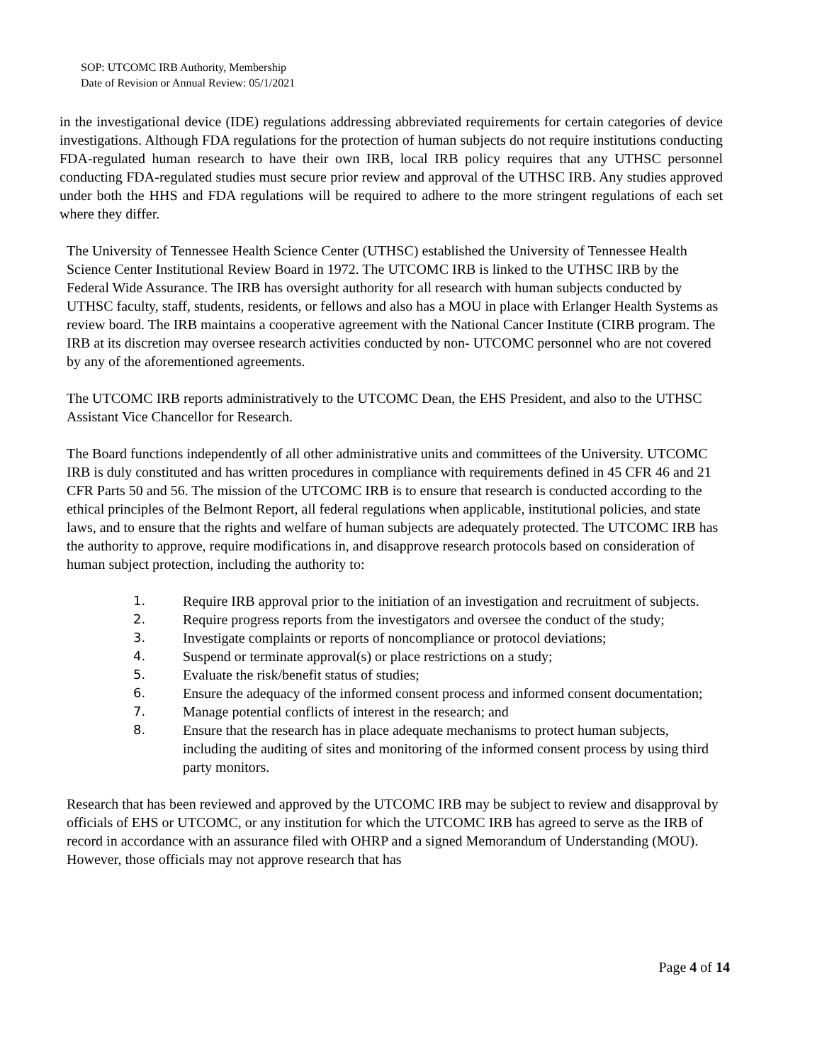SOP: UTCOMC IRB Authority, Membership
Date of Revision or Annual Review: 05/1/2021
in the investigational device (IDE) regulations addressing abbreviated requirements for certain categories of device investigations. Although FDA regulations for the protection of human subjects do not require institutions conducting FDA-regulated human research to have their own IRB, local IRB policy requires that any UTHSC personnel conducting FDA-regulated studies must secure prior review and approval of the UTHSC IRB. Any studies approved under both the HHS and FDA regulations will be required to adhere to the more stringent regulations of each set where they differ.
The University of Tennessee Health Science Center (UTHSC) established the University of Tennessee Health Science Center Institutional Review Board in 1972. The UTCOMC IRB is linked to the UTHSC IRB by the Federal Wide Assurance. The IRB has oversight authority for all research with human subjects conducted by UTHSC faculty, staff, students, residents, or fellows and also has a MOU in place with Erlanger Health Systems as review board. The IRB maintains a cooperative agreement with the National Cancer Institute (CIRB program. The IRB at its discretion may oversee research activities conducted by non- UTCOMC personnel who are not covered by any of the aforementioned agreements.
The UTCOMC IRB reports administratively to the UTCOMC Dean, the EHS President, and also to the UTHSC Assistant Vice Chancellor for Research.
The Board functions independently of all other administrative units and committees of the University. UTCOMC IRB is duly constituted and has written procedures in compliance with requirements defined in 45 CFR 46 and 21 CFR Parts 50 and 56. The mission of the UTCOMC IRB is to ensure that research is conducted according to the ethical principles of the Belmont Report, all federal regulations when applicable, institutional policies, and state laws, and to ensure that the rights and welfare of human subjects are adequately protected. The UTCOMC IRB has the authority to approve, require modifications in, and disapprove research protocols based on consideration of human subject protection, including the authority to:
1. Require IRB approval prior to the initiation of an investigation and recruitment of subjects.
2. Require progress reports from the investigators and oversee the conduct of the study;
3. Investigate complaints or reports of noncompliance or protocol deviations;
4. Suspend or terminate approval(s) or place restrictions on a study;
5. Evaluate the risk/benefit status of studies;
6. Ensure the adequacy of the informed consent process and informed consent documentation;
7. Manage potential conflicts of interest in the research; and
8. Ensure that the research has in place adequate mechanisms to protect human subjects, including the auditing of sites and monitoring of the informed consent process by using third party monitors.
Research that has been reviewed and approved by the UTCOMC IRB may be subject to review and disapproval by officials of EHS or UTCOMC, or any institution for which the UTCOMC IRB has agreed to serve as the IRB of record in accordance with an assurance filed with OHRP and a signed Memorandum of Understanding (MOU). However, those officials may not approve research that has
Page 4 of 14